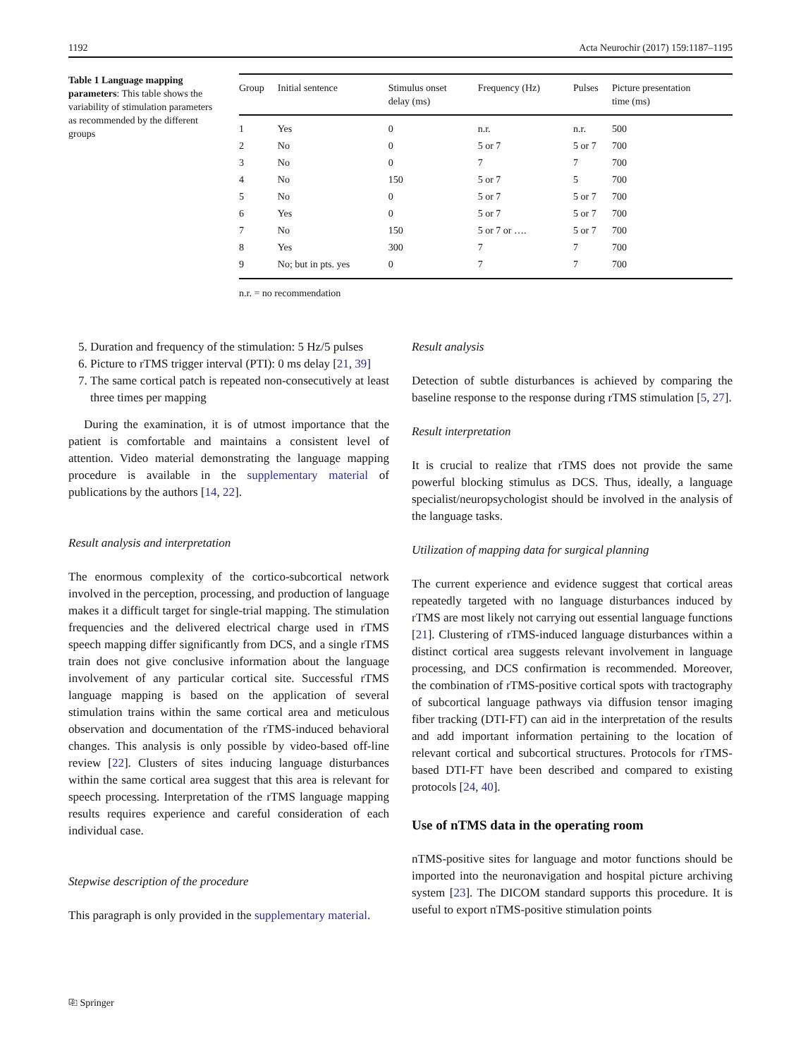1192 Acta Neurochir (2017) 159:1187–1195
Table 1 Language mapping parameters: This table shows the variability of stimulation parameters as recommended by the different groups
| Group | Initial sentence | Stimulus onset delay (ms) | Frequency (Hz) | Pulses | Picture presentation time (ms) |
| --- | --- | --- | --- | --- | --- |
| 1 | Yes | 0 | n.r. | n.r. | 500 |
| 2 | No | 0 | 5 or 7 | 5 or 7 | 700 |
| 3 | No | 0 | 7 | 7 | 700 |
| 4 | No | 150 | 5 or 7 | 5 | 700 |
| 5 | No | 0 | 5 or 7 | 5 or 7 | 700 |
| 6 | Yes | 0 | 5 or 7 | 5 or 7 | 700 |
| 7 | No | 150 | 5 or 7 or …. | 5 or 7 | 700 |
| 8 | Yes | 300 | 7 | 7 | 700 |
| 9 | No; but in pts. yes | 0 | 7 | 7 | 700 |
n.r. = no recommendation
5. Duration and frequency of the stimulation: 5 Hz/5 pulses
6. Picture to rTMS trigger interval (PTI): 0 ms delay [21, 39]
7. The same cortical patch is repeated non-consecutively at least three times per mapping
During the examination, it is of utmost importance that the patient is comfortable and maintains a consistent level of attention. Video material demonstrating the language mapping procedure is available in the supplementary material of publications by the authors [14, 22].
Result analysis and interpretation
The enormous complexity of the cortico-subcortical network involved in the perception, processing, and production of language makes it a difficult target for single-trial mapping. The stimulation frequencies and the delivered electrical charge used in rTMS speech mapping differ significantly from DCS, and a single rTMS train does not give conclusive information about the language involvement of any particular cortical site. Successful rTMS language mapping is based on the application of several stimulation trains within the same cortical area and meticulous observation and documentation of the rTMS-induced behavioral changes. This analysis is only possible by video-based off-line review [22]. Clusters of sites inducing language disturbances within the same cortical area suggest that this area is relevant for speech processing. Interpretation of the rTMS language mapping results requires experience and careful consideration of each individual case.
Stepwise description of the procedure
This paragraph is only provided in the supplementary material.
Result analysis
Detection of subtle disturbances is achieved by comparing the baseline response to the response during rTMS stimulation [5, 27].
Result interpretation
It is crucial to realize that rTMS does not provide the same powerful blocking stimulus as DCS. Thus, ideally, a language specialist/neuropsychologist should be involved in the analysis of the language tasks.
Utilization of mapping data for surgical planning
The current experience and evidence suggest that cortical areas repeatedly targeted with no language disturbances induced by rTMS are most likely not carrying out essential language functions [21]. Clustering of rTMS-induced language disturbances within a distinct cortical area suggests relevant involvement in language processing, and DCS confirmation is recommended. Moreover, the combination of rTMS-positive cortical spots with tractography of subcortical language pathways via diffusion tensor imaging fiber tracking (DTI-FT) can aid in the interpretation of the results and add important information pertaining to the location of relevant cortical and subcortical structures. Protocols for rTMS-based DTI-FT have been described and compared to existing protocols [24, 40].
Use of nTMS data in the operating room
nTMS-positive sites for language and motor functions should be imported into the neuronavigation and hospital picture archiving system [23]. The DICOM standard supports this procedure. It is useful to export nTMS-positive stimulation points
⎘ Springer